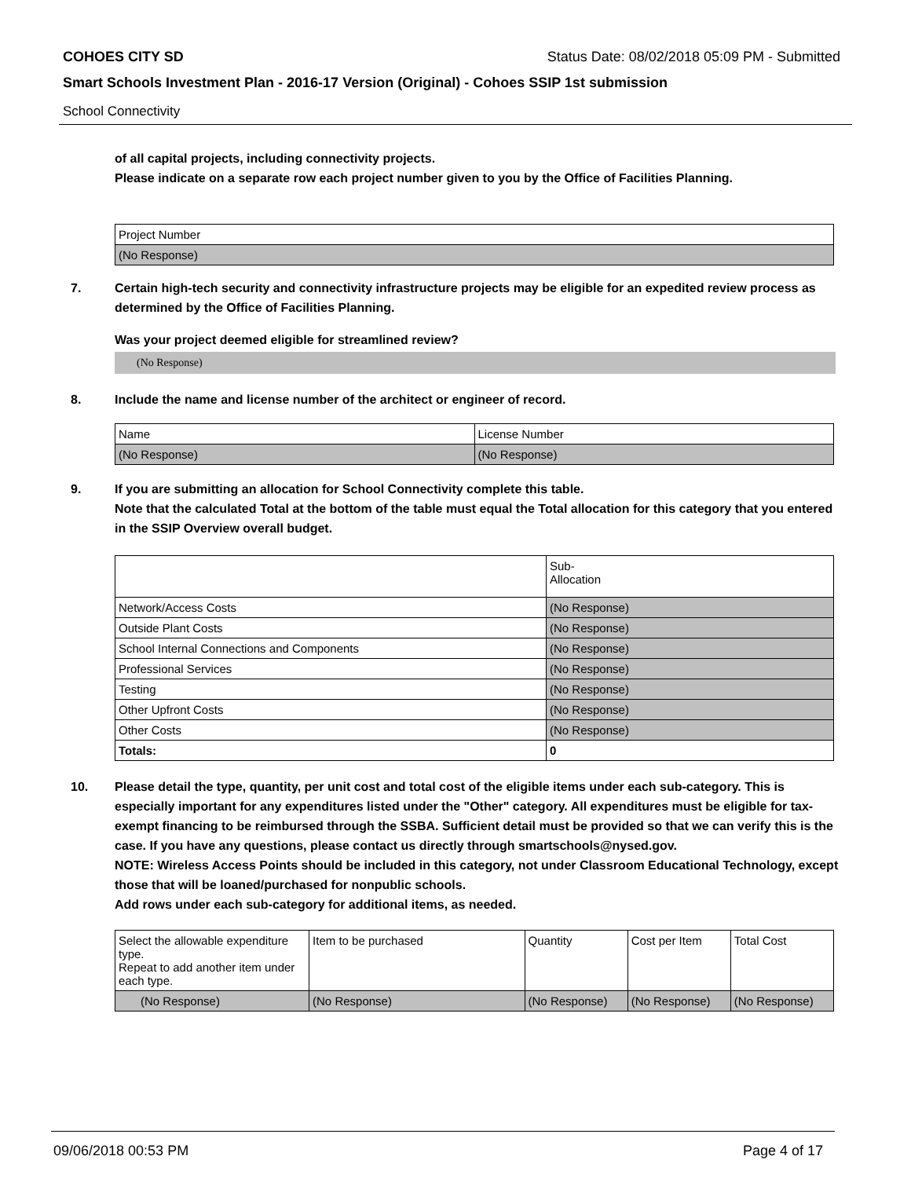COHOES CITY SD Status Date: 08/02/2018 05:09 PM - Submitted
Smart Schools Investment Plan - 2016-17 Version (Original) - Cohoes SSIP 1st submission
School Connectivity
of all capital projects, including connectivity projects.
Please indicate on a separate row each project number given to you by the Office of Facilities Planning.
| Project Number |
| (No Response) |
7. Certain high-tech security and connectivity infrastructure projects may be eligible for an expedited review process as determined by the Office of Facilities Planning.
Was your project deemed eligible for streamlined review?
(No Response)
8. Include the name and license number of the architect or engineer of record.
| Name | License Number |
| (No Response) | (No Response) |
9. If you are submitting an allocation for School Connectivity complete this table.
Note that the calculated Total at the bottom of the table must equal the Total allocation for this category that you entered in the SSIP Overview overall budget.
| | Sub- Allocation |
| Network/Access Costs | (No Response) |
| Outside Plant Costs | (No Response) |
| School Internal Connections and Components | (No Response) |
| Professional Services | (No Response) |
| Testing | (No Response) |
| Other Upfront Costs | (No Response) |
| Other Costs | (No Response) |
| Totals: | 0 |
10. Please detail the type, quantity, per unit cost and total cost of the eligible items under each sub-category. This is especially important for any expenditures listed under the "Other" category. All expenditures must be eligible for tax-exempt financing to be reimbursed through the SSBA. Sufficient detail must be provided so that we can verify this is the case. If you have any questions, please contact us directly through smartschools@nysed.gov.
NOTE: Wireless Access Points should be included in this category, not under Classroom Educational Technology, except those that will be loaned/purchased for nonpublic schools.
Add rows under each sub-category for additional items, as needed.
| Select the allowable expenditure type. Repeat to add another item under each type. | Item to be purchased | Quantity | Cost per Item | Total Cost |
| (No Response) | (No Response) | (No Response) | (No Response) | (No Response) |
09/06/2018 00:53 PM Page 4 of 17